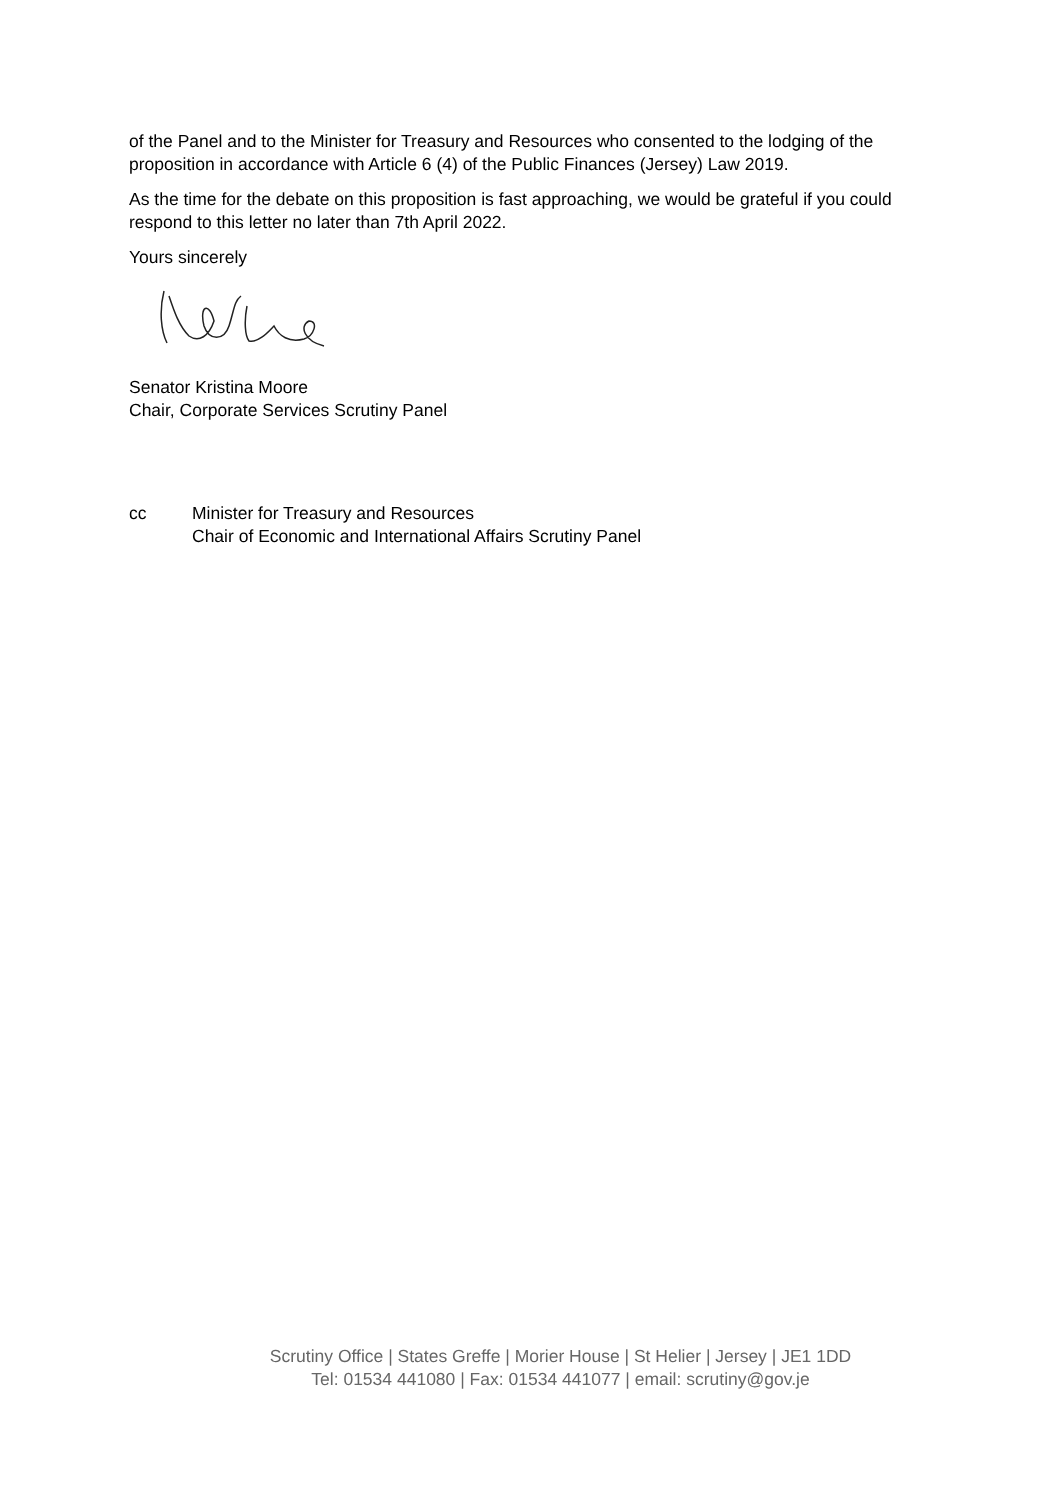of the Panel and to the Minister for Treasury and Resources who consented to the lodging of the proposition in accordance with Article 6 (4) of the Public Finances (Jersey) Law 2019.
As the time for the debate on this proposition is fast approaching, we would be grateful if you could respond to this letter no later than 7th April 2022.
Yours sincerely
Senator Kristina Moore
Chair, Corporate Services Scrutiny Panel
cc Minister for Treasury and Resources
Chair of Economic and International Affairs Scrutiny Panel
Scrutiny Office | States Greffe | Morier House | St Helier | Jersey | JE1 1DD
Tel: 01534 441080 | Fax: 01534 441077 | email: scrutiny@gov.je